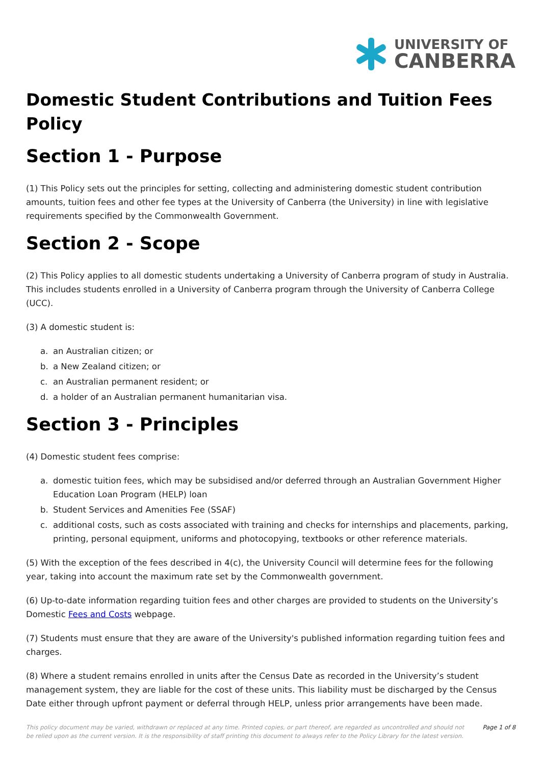UNIVERSITY OF
CANBERRA
Domestic Student Contributions and Tuition Fees Policy
Section 1 - Purpose
(1) This Policy sets out the principles for setting, collecting and administering domestic student contribution amounts, tuition fees and other fee types at the University of Canberra (the University) in line with legislative requirements specified by the Commonwealth Government.
Section 2 - Scope
(2) This Policy applies to all domestic students undertaking a University of Canberra program of study in Australia. This includes students enrolled in a University of Canberra program through the University of Canberra College (UCC).
(3) A domestic student is:
a. an Australian citizen; or
b. a New Zealand citizen; or
c. an Australian permanent resident; or
d. a holder of an Australian permanent humanitarian visa.
Section 3 - Principles
(4) Domestic student fees comprise:
a. domestic tuition fees, which may be subsidised and/or deferred through an Australian Government Higher Education Loan Program (HELP) loan
b. Student Services and Amenities Fee (SSAF)
c. additional costs, such as costs associated with training and checks for internships and placements, parking, printing, personal equipment, uniforms and photocopying, textbooks or other reference materials.
(5) With the exception of the fees described in 4(c), the University Council will determine fees for the following year, taking into account the maximum rate set by the Commonwealth government.
(6) Up-to-date information regarding tuition fees and other charges are provided to students on the University’s Domestic Fees and Costs webpage.
(7) Students must ensure that they are aware of the University's published information regarding tuition fees and charges.
(8) Where a student remains enrolled in units after the Census Date as recorded in the University’s student management system, they are liable for the cost of these units. This liability must be discharged by the Census Date either through upfront payment or deferral through HELP, unless prior arrangements have been made.
This policy document may be varied, withdrawn or replaced at any time. Printed copies, or part thereof, are regarded as uncontrolled and should not be relied upon as the current version. It is the responsibility of staff printing this document to always refer to the Policy Library for the latest version.
Page 1 of 8